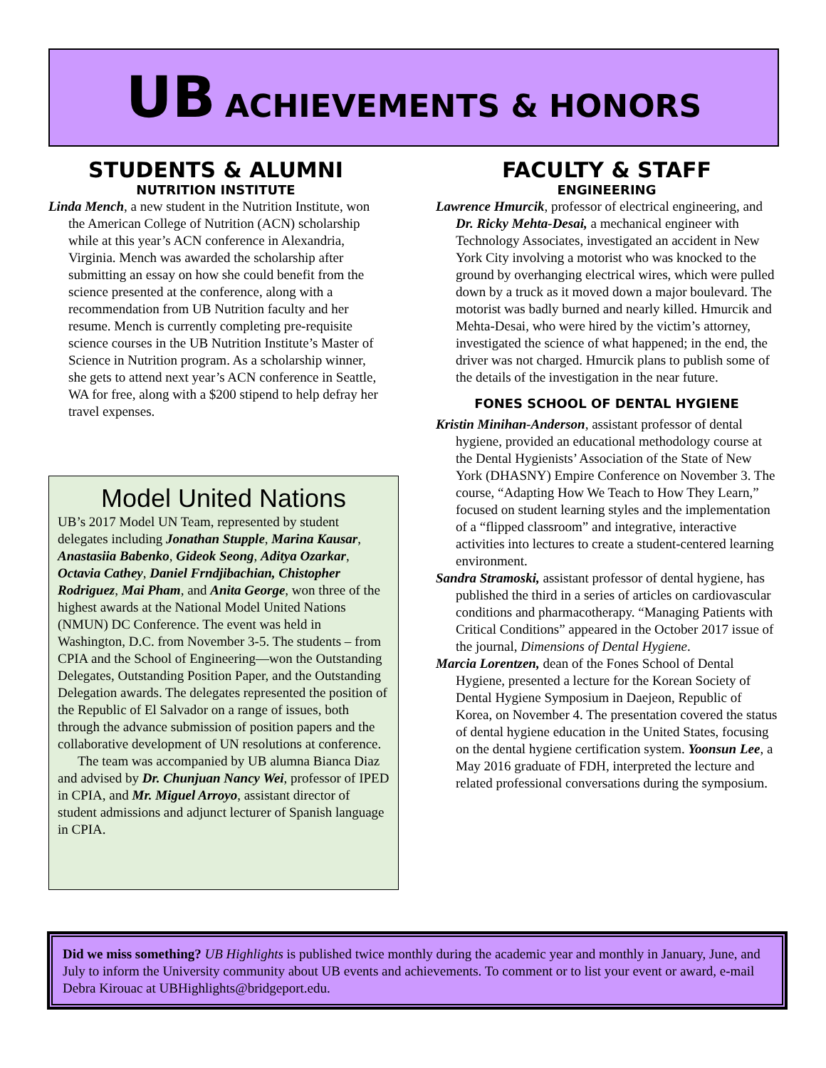UB ACHIEVEMENTS & HONORS
STUDENTS & ALUMNI
NUTRITION INSTITUTE
Linda Mench, a new student in the Nutrition Institute, won the American College of Nutrition (ACN) scholarship while at this year’s ACN conference in Alexandria, Virginia. Mench was awarded the scholarship after submitting an essay on how she could benefit from the science presented at the conference, along with a recommendation from UB Nutrition faculty and her resume. Mench is currently completing pre-requisite science courses in the UB Nutrition Institute’s Master of Science in Nutrition program. As a scholarship winner, she gets to attend next year’s ACN conference in Seattle, WA for free, along with a $200 stipend to help defray her travel expenses.
Model United Nations
UB’s 2017 Model UN Team, represented by student delegates including Jonathan Stupple, Marina Kausar, Anastasiia Babenko, Gideok Seong, Aditya Ozarkar, Octavia Cathey, Daniel Frndjibachian, Chistopher Rodriguez, Mai Pham, and Anita George, won three of the highest awards at the National Model United Nations (NMUN) DC Conference. The event was held in Washington, D.C. from November 3-5. The students – from CPIA and the School of Engineering—won the Outstanding Delegates, Outstanding Position Paper, and the Outstanding Delegation awards. The delegates represented the position of the Republic of El Salvador on a range of issues, both through the advance submission of position papers and the collaborative development of UN resolutions at conference.
The team was accompanied by UB alumna Bianca Diaz and advised by Dr. Chunjuan Nancy Wei, professor of IPED in CPIA, and Mr. Miguel Arroyo, assistant director of student admissions and adjunct lecturer of Spanish language in CPIA.
FACULTY & STAFF
ENGINEERING
Lawrence Hmurcik, professor of electrical engineering, and Dr. Ricky Mehta-Desai, a mechanical engineer with Technology Associates, investigated an accident in New York City involving a motorist who was knocked to the ground by overhanging electrical wires, which were pulled down by a truck as it moved down a major boulevard. The motorist was badly burned and nearly killed. Hmurcik and Mehta-Desai, who were hired by the victim’s attorney, investigated the science of what happened; in the end, the driver was not charged. Hmurcik plans to publish some of the details of the investigation in the near future.
FONES SCHOOL OF DENTAL HYGIENE
Kristin Minihan-Anderson, assistant professor of dental hygiene, provided an educational methodology course at the Dental Hygienists’ Association of the State of New York (DHASNY) Empire Conference on November 3. The course, “Adapting How We Teach to How They Learn,” focused on student learning styles and the implementation of a “flipped classroom” and integrative, interactive activities into lectures to create a student-centered learning environment.
Sandra Stramoski, assistant professor of dental hygiene, has published the third in a series of articles on cardiovascular conditions and pharmacotherapy. “Managing Patients with Critical Conditions” appeared in the October 2017 issue of the journal, Dimensions of Dental Hygiene.
Marcia Lorentzen, dean of the Fones School of Dental Hygiene, presented a lecture for the Korean Society of Dental Hygiene Symposium in Daejeon, Republic of Korea, on November 4. The presentation covered the status of dental hygiene education in the United States, focusing on the dental hygiene certification system. Yoonsun Lee, a May 2016 graduate of FDH, interpreted the lecture and related professional conversations during the symposium.
Did we miss something? UB Highlights is published twice monthly during the academic year and monthly in January, June, and July to inform the University community about UB events and achievements. To comment or to list your event or award, e-mail Debra Kirouac at UBHighlights@bridgeport.edu.